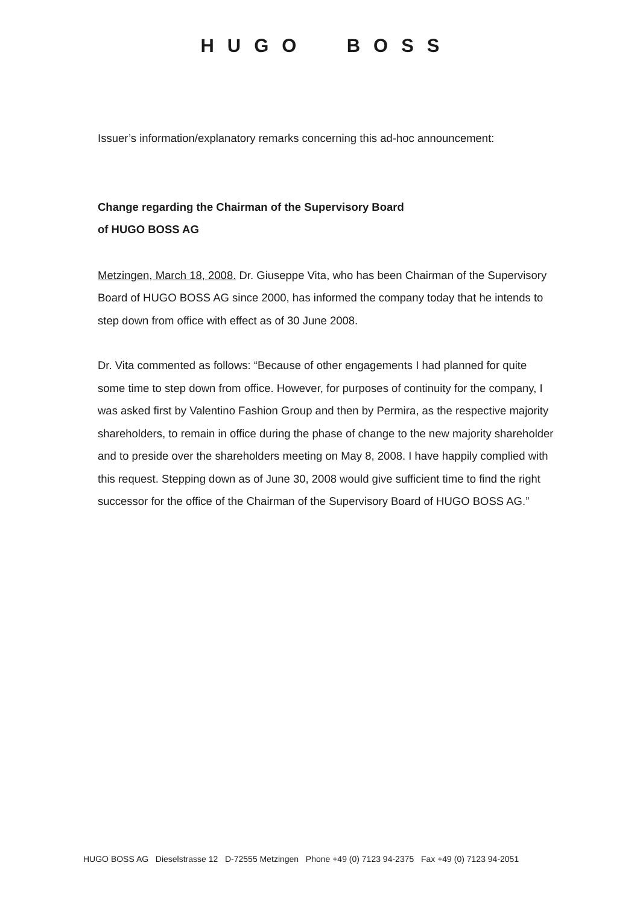HUGO BOSS
Issuer’s information/explanatory remarks concerning this ad-hoc announcement:
Change regarding the Chairman of the Supervisory Board
of HUGO BOSS AG
Metzingen, March 18, 2008. Dr. Giuseppe Vita, who has been Chairman of the Supervisory Board of HUGO BOSS AG since 2000, has informed the company today that he intends to step down from office with effect as of 30 June 2008.
Dr. Vita commented as follows: “Because of other engagements I had planned for quite some time to step down from office. However, for purposes of continuity for the company, I was asked first by Valentino Fashion Group and then by Permira, as the respective majority shareholders, to remain in office during the phase of change to the new majority shareholder and to preside over the shareholders meeting on May 8, 2008. I have happily complied with this request. Stepping down as of June 30, 2008 would give sufficient time to find the right successor for the office of the Chairman of the Supervisory Board of HUGO BOSS AG.”
HUGO BOSS AG Dieselstrasse 12 D-72555 Metzingen Phone +49 (0) 7123 94-2375 Fax +49 (0) 7123 94-2051